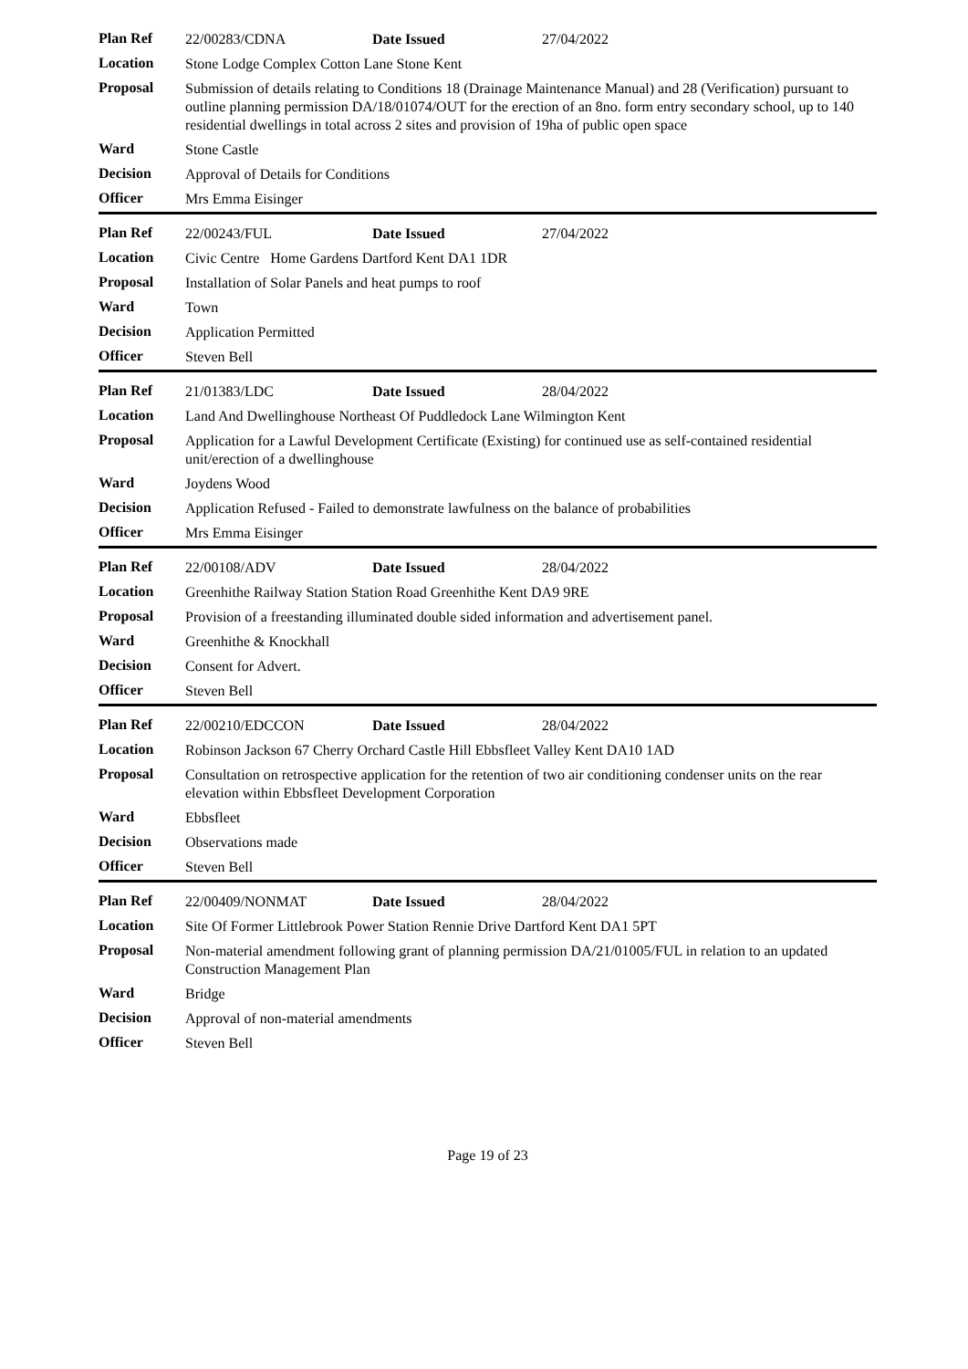| Plan Ref | 22/00283/CDNA Date Issued 27/04/2022 |
| Location | Stone Lodge Complex Cotton Lane Stone Kent |
| Proposal | Submission of details relating to Conditions 18 (Drainage Maintenance Manual) and 28 (Verification) pursuant to outline planning permission DA/18/01074/OUT for the erection of an 8no. form entry secondary school, up to 140 residential dwellings in total across 2 sites and provision of 19ha of public open space |
| Ward | Stone Castle |
| Decision | Approval of Details for Conditions |
| Officer | Mrs Emma Eisinger |
| Plan Ref | 22/00243/FUL Date Issued 27/04/2022 |
| Location | Civic Centre Home Gardens Dartford Kent DA1 1DR |
| Proposal | Installation of Solar Panels and heat pumps to roof |
| Ward | Town |
| Decision | Application Permitted |
| Officer | Steven Bell |
| Plan Ref | 21/01383/LDC Date Issued 28/04/2022 |
| Location | Land And Dwellinghouse Northeast Of Puddledock Lane Wilmington Kent |
| Proposal | Application for a Lawful Development Certificate (Existing) for continued use as self-contained residential unit/erection of a dwellinghouse |
| Ward | Joydens Wood |
| Decision | Application Refused - Failed to demonstrate lawfulness on the balance of probabilities |
| Officer | Mrs Emma Eisinger |
| Plan Ref | 22/00108/ADV Date Issued 28/04/2022 |
| Location | Greenhithe Railway Station Station Road Greenhithe Kent DA9 9RE |
| Proposal | Provision of a freestanding illuminated double sided information and advertisement panel. |
| Ward | Greenhithe & Knockhall |
| Decision | Consent for Advert. |
| Officer | Steven Bell |
| Plan Ref | 22/00210/EDCCON Date Issued 28/04/2022 |
| Location | Robinson Jackson 67 Cherry Orchard Castle Hill Ebbsfleet Valley Kent DA10 1AD |
| Proposal | Consultation on retrospective application for the retention of two air conditioning condenser units on the rear elevation within Ebbsfleet Development Corporation |
| Ward | Ebbsfleet |
| Decision | Observations made |
| Officer | Steven Bell |
| Plan Ref | 22/00409/NONMAT Date Issued 28/04/2022 |
| Location | Site Of Former Littlebrook Power Station Rennie Drive Dartford Kent DA1 5PT |
| Proposal | Non-material amendment following grant of planning permission DA/21/01005/FUL in relation to an updated Construction Management Plan |
| Ward | Bridge |
| Decision | Approval of non-material amendments |
| Officer | Steven Bell |
Page 19 of 23